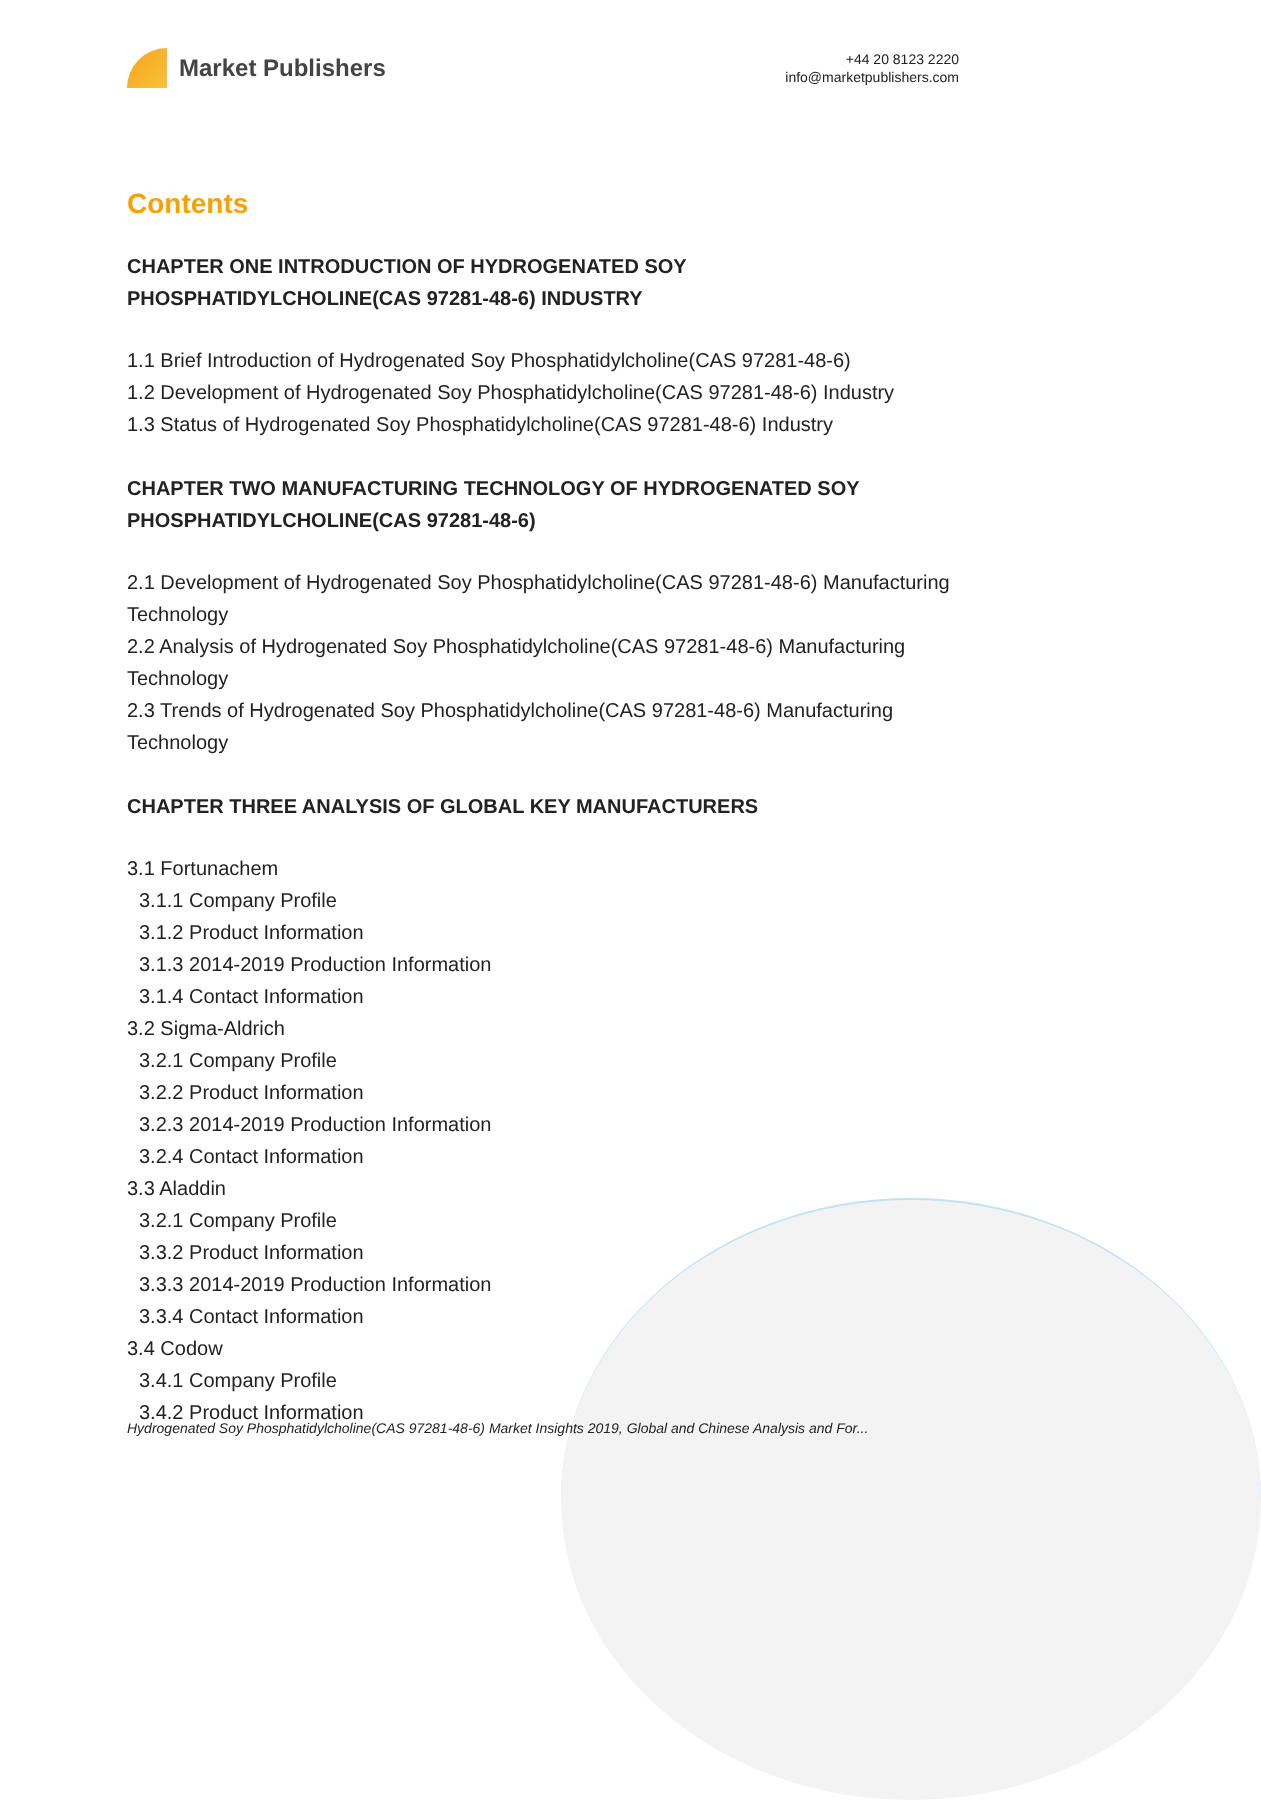Market Publishers
+44 20 8123 2220
info@marketpublishers.com
Contents
CHAPTER ONE INTRODUCTION OF HYDROGENATED SOY PHOSPHATIDYLCHOLINE(CAS 97281-48-6) INDUSTRY
1.1 Brief Introduction of Hydrogenated Soy Phosphatidylcholine(CAS 97281-48-6)
1.2 Development of Hydrogenated Soy Phosphatidylcholine(CAS 97281-48-6) Industry
1.3 Status of Hydrogenated Soy Phosphatidylcholine(CAS 97281-48-6) Industry
CHAPTER TWO MANUFACTURING TECHNOLOGY OF HYDROGENATED SOY PHOSPHATIDYLCHOLINE(CAS 97281-48-6)
2.1 Development of Hydrogenated Soy Phosphatidylcholine(CAS 97281-48-6) Manufacturing Technology
2.2 Analysis of Hydrogenated Soy Phosphatidylcholine(CAS 97281-48-6) Manufacturing Technology
2.3 Trends of Hydrogenated Soy Phosphatidylcholine(CAS 97281-48-6) Manufacturing Technology
CHAPTER THREE ANALYSIS OF GLOBAL KEY MANUFACTURERS
3.1 Fortunachem
3.1.1 Company Profile
3.1.2 Product Information
3.1.3 2014-2019 Production Information
3.1.4 Contact Information
3.2 Sigma-Aldrich
3.2.1 Company Profile
3.2.2 Product Information
3.2.3 2014-2019 Production Information
3.2.4 Contact Information
3.3 Aladdin
3.2.1 Company Profile
3.3.2 Product Information
3.3.3 2014-2019 Production Information
3.3.4 Contact Information
3.4 Codow
3.4.1 Company Profile
3.4.2 Product Information
Hydrogenated Soy Phosphatidylcholine(CAS 97281-48-6) Market Insights 2019, Global and Chinese Analysis and For...